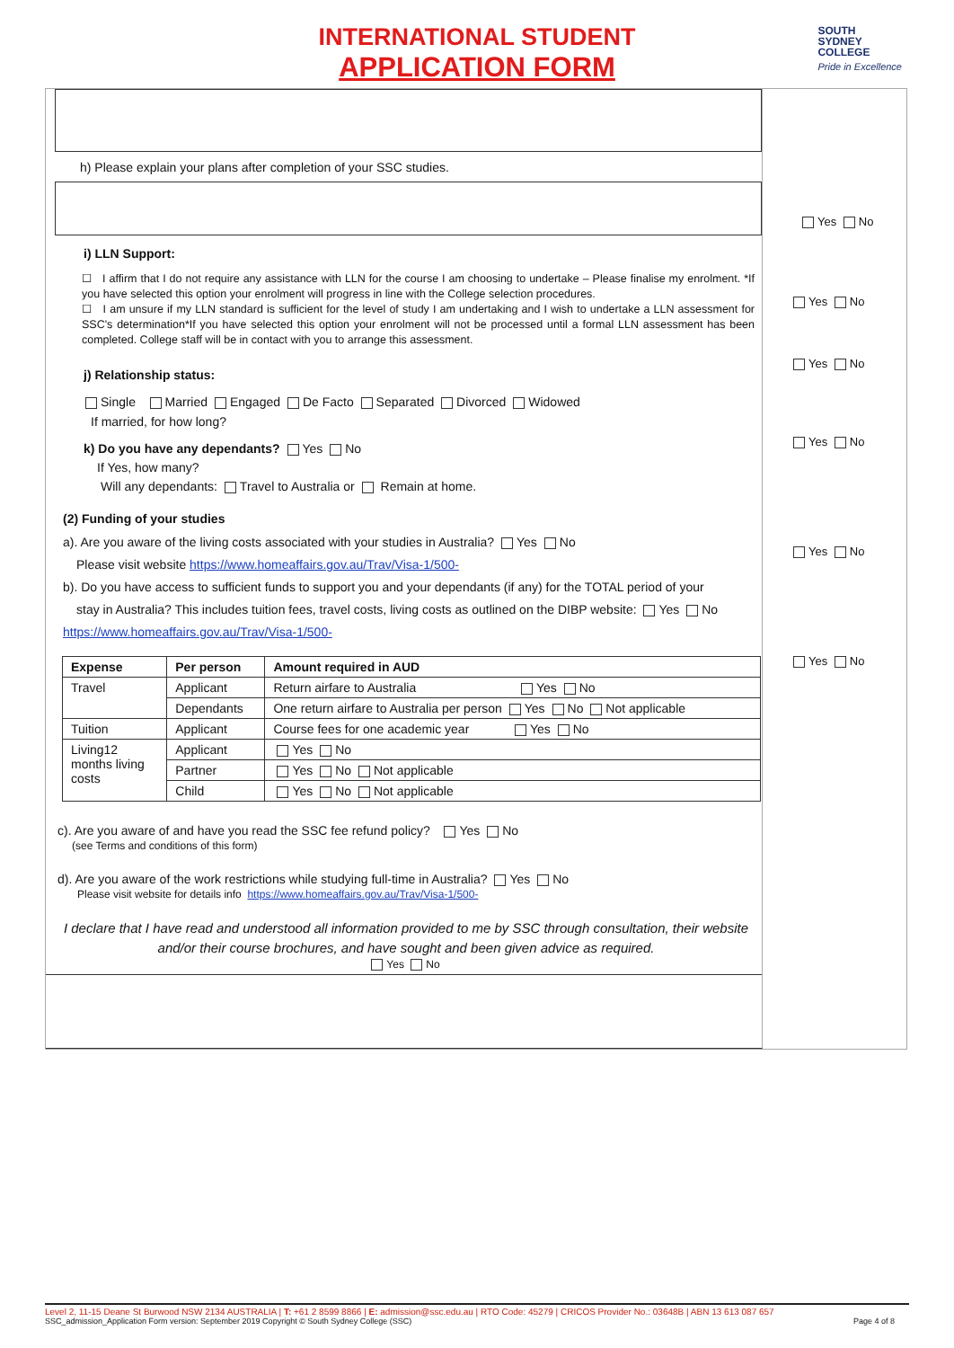INTERNATIONAL STUDENT
APPLICATION FORM
SOUTH
SYDNEY
COLLEGE
Pride in Excellence
h) Please explain your plans after completion of your SSC studies.
i) LLN Support:
☐ I affirm that I do not require any assistance with LLN for the course I am choosing to undertake – Please finalise my enrolment. *If you have selected this option your enrolment will progress in line with the College selection procedures.
☐ I am unsure if my LLN standard is sufficient for the level of study I am undertaking and I wish to undertake a LLN assessment for SSC's determination*If you have selected this option your enrolment will not be processed until a formal LLN assessment has been completed. College staff will be in contact with you to arrange this assessment.
j) Relationship status:
Single Married Engaged De Facto Separated Divorced Widowed
If married, for how long?
k) Do you have any dependants? Yes No
If Yes, how many?
Will any dependants: Travel to Australia or Remain at home.
(2) Funding of your studies
a). Are you aware of the living costs associated with your studies in Australia? Yes No
Please visit website https://www.homeaffairs.gov.au/Trav/Visa-1/500-
b). Do you have access to sufficient funds to support you and your dependants (if any) for the TOTAL period of your
stay in Australia? This includes tuition fees, travel costs, living costs as outlined on the DIBP website: Yes No
https://www.homeaffairs.gov.au/Trav/Visa-1/500-
| Expense | Per person | Amount required in AUD |
| --- | --- | --- |
| Travel | Applicant | Return airfare to Australia Yes No |
| | Dependants | One return airfare to Australia per person Yes No Not applicable |
| Tuition | Applicant | Course fees for one academic year Yes No |
| Living12 months living costs | Applicant | Yes No |
| | Partner | Yes No Not applicable |
| | Child | Yes No Not applicable |
c). Are you aware of and have you read the SSC fee refund policy? Yes No
(see Terms and conditions of this form)
d). Are you aware of the work restrictions while studying full-time in Australia? Yes No
Please visit website for details info https://www.homeaffairs.gov.au/Trav/Visa-1/500-
I declare that I have read and understood all information provided to me by SSC through consultation, their website and/or their course brochures, and have sought and been given advice as required.
Yes No
Yes No
Yes No
Yes No
Yes No
Yes No
Yes No
Level 2, 11-15 Deane St Burwood NSW 2134 AUSTRALIA | T: +61 2 8599 8866 | E: admission@ssc.edu.au | RTO Code: 45279 | CRICOS Provider No.: 03648B | ABN 13 613 087 657
SSC_admission_Application Form version: September 2019 Copyright © South Sydney College (SSC) Page 4 of 8